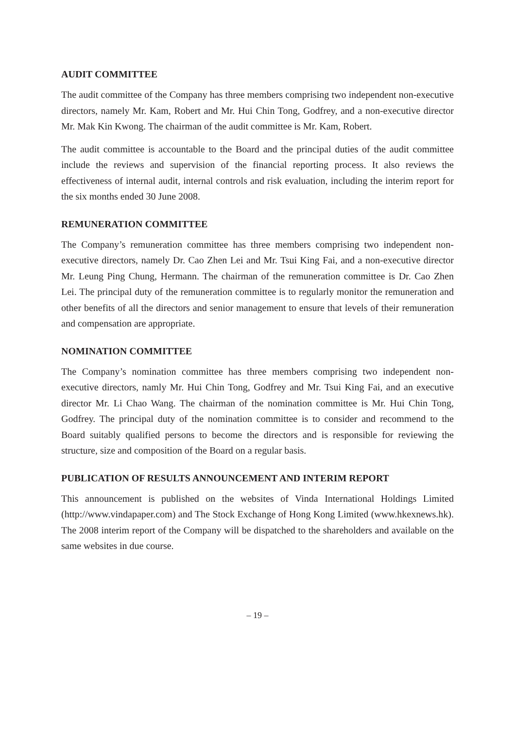AUDIT COMMITTEE
The audit committee of the Company has three members comprising two independent non-executive directors, namely Mr. Kam, Robert and Mr. Hui Chin Tong, Godfrey, and a non-executive director Mr. Mak Kin Kwong. The chairman of the audit committee is Mr. Kam, Robert.
The audit committee is accountable to the Board and the principal duties of the audit committee include the reviews and supervision of the financial reporting process. It also reviews the effectiveness of internal audit, internal controls and risk evaluation, including the interim report for the six months ended 30 June 2008.
REMUNERATION COMMITTEE
The Company’s remuneration committee has three members comprising two independent non-executive directors, namely Dr. Cao Zhen Lei and Mr. Tsui King Fai, and a non-executive director Mr. Leung Ping Chung, Hermann. The chairman of the remuneration committee is Dr. Cao Zhen Lei. The principal duty of the remuneration committee is to regularly monitor the remuneration and other benefits of all the directors and senior management to ensure that levels of their remuneration and compensation are appropriate.
NOMINATION COMMITTEE
The Company’s nomination committee has three members comprising two independent non-executive directors, namly Mr. Hui Chin Tong, Godfrey and Mr. Tsui King Fai, and an executive director Mr. Li Chao Wang. The chairman of the nomination committee is Mr. Hui Chin Tong, Godfrey. The principal duty of the nomination committee is to consider and recommend to the Board suitably qualified persons to become the directors and is responsible for reviewing the structure, size and composition of the Board on a regular basis.
PUBLICATION OF RESULTS ANNOUNCEMENT AND INTERIM REPORT
This announcement is published on the websites of Vinda International Holdings Limited (http://www.vindapaper.com) and The Stock Exchange of Hong Kong Limited (www.hkexnews.hk). The 2008 interim report of the Company will be dispatched to the shareholders and available on the same websites in due course.
– 19 –